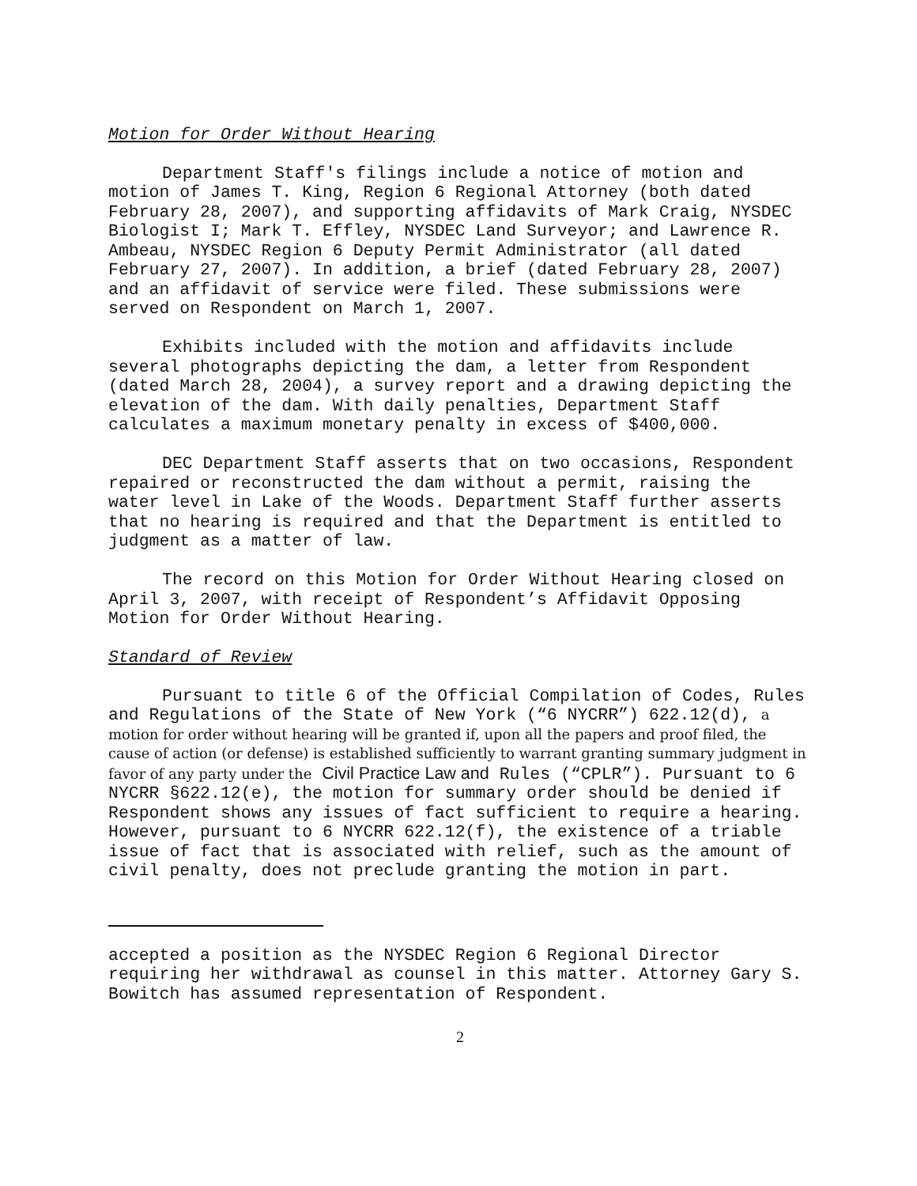Motion for Order Without Hearing
Department Staff's filings include a notice of motion and motion of James T. King, Region 6 Regional Attorney (both dated February 28, 2007), and supporting affidavits of Mark Craig, NYSDEC Biologist I; Mark T. Effley, NYSDEC Land Surveyor; and Lawrence R. Ambeau, NYSDEC Region 6 Deputy Permit Administrator (all dated February 27, 2007). In addition, a brief (dated February 28, 2007) and an affidavit of service were filed. These submissions were served on Respondent on March 1, 2007.
Exhibits included with the motion and affidavits include several photographs depicting the dam, a letter from Respondent (dated March 28, 2004), a survey report and a drawing depicting the elevation of the dam. With daily penalties, Department Staff calculates a maximum monetary penalty in excess of $400,000.
DEC Department Staff asserts that on two occasions, Respondent repaired or reconstructed the dam without a permit, raising the water level in Lake of the Woods. Department Staff further asserts that no hearing is required and that the Department is entitled to judgment as a matter of law.
The record on this Motion for Order Without Hearing closed on April 3, 2007, with receipt of Respondent’s Affidavit Opposing Motion for Order Without Hearing.
Standard of Review
Pursuant to title 6 of the Official Compilation of Codes, Rules and Regulations of the State of New York (“6 NYCRR”) 622.12(d), a motion for order without hearing will be granted if, upon all the papers and proof filed, the cause of action (or defense) is established sufficiently to warrant granting summary judgment in favor of any party under the Civil Practice Law and Rules (“CPLR”). Pursuant to 6 NYCRR §622.12(e), the motion for summary order should be denied if Respondent shows any issues of fact sufficient to require a hearing. However, pursuant to 6 NYCRR 622.12(f), the existence of a triable issue of fact that is associated with relief, such as the amount of civil penalty, does not preclude granting the motion in part.
accepted a position as the NYSDEC Region 6 Regional Director requiring her withdrawal as counsel in this matter. Attorney Gary S. Bowitch has assumed representation of Respondent.
2